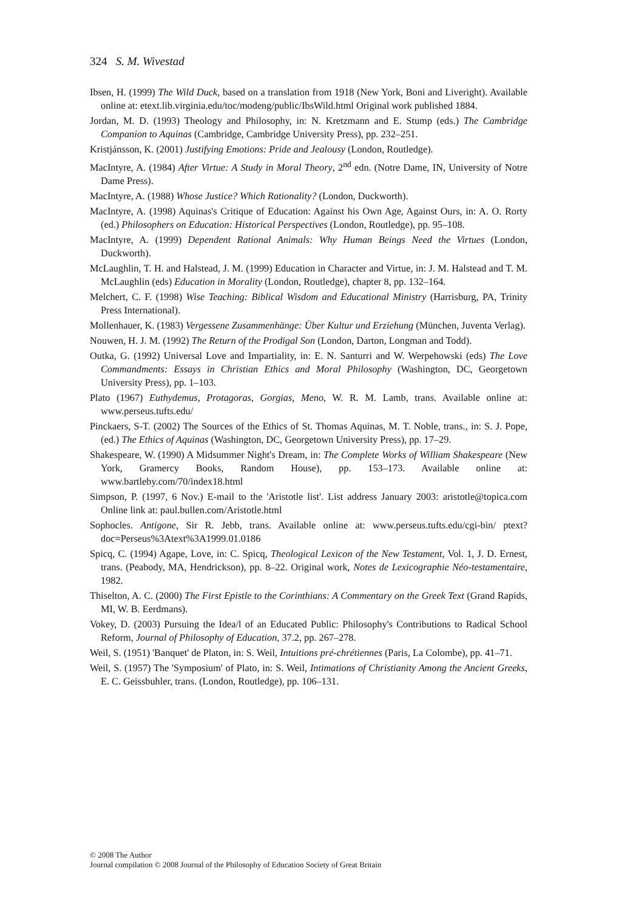324 S. M. Wivestad
Ibsen, H. (1999) The Wild Duck, based on a translation from 1918 (New York, Boni and Liveright). Available online at: etext.lib.virginia.edu/toc/modeng/public/IbsWild.html Original work published 1884.
Jordan, M. D. (1993) Theology and Philosophy, in: N. Kretzmann and E. Stump (eds.) The Cambridge Companion to Aquinas (Cambridge, Cambridge University Press), pp. 232–251.
Kristjánsson, K. (2001) Justifying Emotions: Pride and Jealousy (London, Routledge).
MacIntyre, A. (1984) After Virtue: A Study in Moral Theory, 2<sup>nd</sup> edn. (Notre Dame, IN, University of Notre Dame Press).
MacIntyre, A. (1988) Whose Justice? Which Rationality? (London, Duckworth).
MacIntyre, A. (1998) Aquinas's Critique of Education: Against his Own Age, Against Ours, in: A. O. Rorty (ed.) Philosophers on Education: Historical Perspectives (London, Routledge), pp. 95–108.
MacIntyre, A. (1999) Dependent Rational Animals: Why Human Beings Need the Virtues (London, Duckworth).
McLaughlin, T. H. and Halstead, J. M. (1999) Education in Character and Virtue, in: J. M. Halstead and T. M. McLaughlin (eds) Education in Morality (London, Routledge), chapter 8, pp. 132–164.
Melchert, C. F. (1998) Wise Teaching: Biblical Wisdom and Educational Ministry (Harrisburg, PA, Trinity Press International).
Mollenhauer, K. (1983) Vergessene Zusammenhänge: Über Kultur und Erziehung (München, Juventa Verlag).
Nouwen, H. J. M. (1992) The Return of the Prodigal Son (London, Darton, Longman and Todd).
Outka, G. (1992) Universal Love and Impartiality, in: E. N. Santurri and W. Werpehowski (eds) The Love Commandments: Essays in Christian Ethics and Moral Philosophy (Washington, DC, Georgetown University Press), pp. 1–103.
Plato (1967) Euthydemus, Protagoras, Gorgias, Meno, W. R. M. Lamb, trans. Available online at: www.perseus.tufts.edu/
Pinckaers, S-T. (2002) The Sources of the Ethics of St. Thomas Aquinas, M. T. Noble, trans., in: S. J. Pope, (ed.) The Ethics of Aquinas (Washington, DC, Georgetown University Press), pp. 17–29.
Shakespeare, W. (1990) A Midsummer Night's Dream, in: The Complete Works of William Shakespeare (New York, Gramercy Books, Random House), pp. 153–173. Available online at: www.bartleby.com/70/index18.html
Simpson, P. (1997, 6 Nov.) E-mail to the 'Aristotle list'. List address January 2003: aristotle@topica.com Online link at: paul.bullen.com/Aristotle.html
Sophocles. Antigone, Sir R. Jebb, trans. Available online at: www.perseus.tufts.edu/cgi-bin/ ptext?doc=Perseus%3Atext%3A1999.01.0186
Spicq, C. (1994) Agape, Love, in: C. Spicq, Theological Lexicon of the New Testament, Vol. 1, J. D. Ernest, trans. (Peabody, MA, Hendrickson), pp. 8–22. Original work, Notes de Lexicographie Néo-testamentaire, 1982.
Thiselton, A. C. (2000) The First Epistle to the Corinthians: A Commentary on the Greek Text (Grand Rapids, MI, W. B. Eerdmans).
Vokey, D. (2003) Pursuing the Idea/l of an Educated Public: Philosophy's Contributions to Radical School Reform, Journal of Philosophy of Education, 37.2, pp. 267–278.
Weil, S. (1951) 'Banquet' de Platon, in: S. Weil, Intuitions pré-chrétiennes (Paris, La Colombe), pp. 41–71.
Weil, S. (1957) The 'Symposium' of Plato, in: S. Weil, Intimations of Christianity Among the Ancient Greeks, E. C. Geissbuhler, trans. (London, Routledge), pp. 106–131.
© 2008 The Author
Journal compilation © 2008 Journal of the Philosophy of Education Society of Great Britain